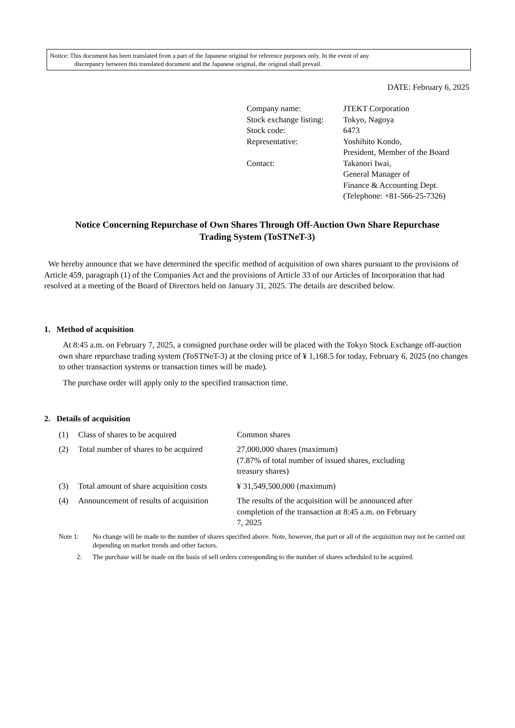Notice: This document has been translated from a part of the Japanese original for reference purposes only. In the event of any
discrepancy between this translated document and the Japanese original, the original shall prevail.
DATE: February 6, 2025
| Company name: | JTEKT Corporation |
| Stock exchange listing: | Tokyo, Nagoya |
| Stock code: | 6473 |
| Representative: | Yoshihito Kondo, President, Member of the Board |
| Contact: | Takanori Iwai, General Manager of Finance & Accounting Dept. (Telephone: +81-566-25-7326) |
Notice Concerning Repurchase of Own Shares Through Off-Auction Own Share Repurchase
Trading System (ToSTNeT-3)
We hereby announce that we have determined the specific method of acquisition of own shares pursuant to the provisions of Article 459, paragraph (1) of the Companies Act and the provisions of Article 33 of our Articles of Incorporation that had resolved at a meeting of the Board of Directors held on January 31, 2025. The details are described below.
1. Method of acquisition
At 8:45 a.m. on February 7, 2025, a consigned purchase order will be placed with the Tokyo Stock Exchange off-auction own share repurchase trading system (ToSTNeT-3) at the closing price of ¥ 1,168.5 for today, February 6, 2025 (no changes to other transaction systems or transaction times will be made).
The purchase order will apply only to the specified transaction time.
2. Details of acquisition
| (1) | Class of shares to be acquired | Common shares |
| (2) | Total number of shares to be acquired | 27,000,000 shares (maximum) (7.87% of total number of issued shares, excluding treasury shares) |
| (3) | Total amount of share acquisition costs | ¥ 31,549,500,000 (maximum) |
| (4) | Announcement of results of acquisition | The results of the acquisition will be announced after completion of the transaction at 8:45 a.m. on February 7, 2025 |
| Note 1: | No change will be made to the number of shares specified above. Note, however, that part or all of the acquisition may not be carried out depending on market trends and other factors. |
| 2: | The purchase will be made on the basis of sell orders corresponding to the number of shares scheduled to be acquired. |